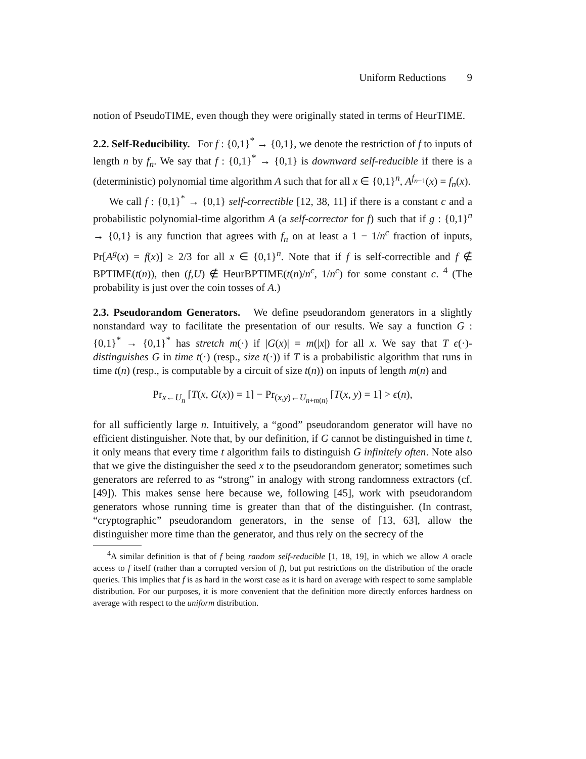Uniform Reductions 9
notion of PseudoTIME, even though they were originally stated in terms of HeurTIME.
2.2. Self-Reducibility. For f : {0,1}<sup>*</sup> → {0,1}, we denote the restriction of f to inputs of length n by f<sub>n</sub>. We say that f : {0,1}<sup>*</sup> → {0,1} is downward self-reducible if there is a (deterministic) polynomial time algorithm A such that for all x ∈ {0,1}<sup>n</sup>, A<sup>f<sub>n−1</sub></sup>(x) = f<sub>n</sub>(x).
We call f : {0,1}<sup>*</sup> → {0,1} self-correctible [12, 38, 11] if there is a constant c and a probabilistic polynomial-time algorithm A (a self-corrector for f) such that if g : {0,1}<sup>n</sup> → {0,1} is any function that agrees with f<sub>n</sub> on at least a 1 − 1/n<sup>c</sup> fraction of inputs, Pr[A<sup>g</sup>(x) = f(x)] ≥ 2/3 for all x ∈ {0,1}<sup>n</sup>. Note that if f is self-correctible and f ∉ BPTIME(t(n)), then (f,U) ∉ HeurBPTIME(t(n)/n<sup>c</sup>, 1/n<sup>c</sup>) for some constant c. <sup>4</sup> (The probability is just over the coin tosses of A.)
2.3. Pseudorandom Generators. We define pseudorandom generators in a slightly nonstandard way to facilitate the presentation of our results. We say a function G : {0,1}<sup>*</sup> → {0,1}<sup>*</sup> has stretch m(·) if |G(x)| = m(|x|) for all x. We say that T ϵ(·)-distinguishes G in time t(·) (resp., size t(·)) if T is a probabilistic algorithm that runs in time t(n) (resp., is computable by a circuit of size t(n)) on inputs of length m(n) and
Pr<sub>x←U<sub>n</sub></sub> [T(x, G(x)) = 1] − Pr<sub>(x,y)←U<sub>n+m(n)</sub></sub> [T(x, y) = 1] > ϵ(n),
for all sufficiently large n. Intuitively, a “good” pseudorandom generator will have no efficient distinguisher. Note that, by our definition, if G cannot be distinguished in time t, it only means that every time t algorithm fails to distinguish G infinitely often. Note also that we give the distinguisher the seed x to the pseudorandom generator; sometimes such generators are referred to as “strong” in analogy with strong randomness extractors (cf. [49]). This makes sense here because we, following [45], work with pseudorandom generators whose running time is greater than that of the distinguisher. (In contrast, “cryptographic” pseudorandom generators, in the sense of [13, 63], allow the distinguisher more time than the generator, and thus rely on the secrecy of the
<sup>4</sup> A similar definition is that of f being random self-reducible [1, 18, 19], in which we allow A oracle access to f itself (rather than a corrupted version of f), but put restrictions on the distribution of the oracle queries. This implies that f is as hard in the worst case as it is hard on average with respect to some samplable distribution. For our purposes, it is more convenient that the definition more directly enforces hardness on average with respect to the uniform distribution.